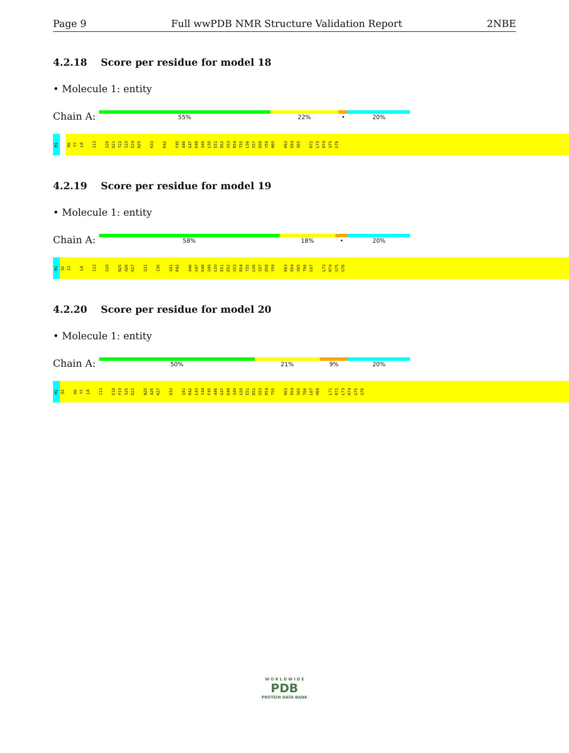Page 9 Full wwPDB NMR Structure Validation Report 2NBE
4.2.18 Score per residue for model 18
• Molecule 1: entity
Chain A:
55% 22% • 20%
M1
K6
T7
L8
I13
S20
D21
T22
I23
E24
N25
K33
R42
F45
A46
G47
K48
Q49
L50
E51
D52
G53
R54
T55
L56
S57
D58
Y59
N60
K63
E64
S65
R72
L73
R74
G75
G76
4.2.19 Score per residue for model 19
• Molecule 1: entity
Chain A:
58% 18% • 20%
M1
Q2
I3
L8
I13
S20
N25
A26
K27
Q31
I36
Q41
R42
A46
G47
K48
Q49
L50
E51
D52
G53
R54
T55
L56
S57
D58
Y59
K63
E64
S65
T66
L67
L73
R74
G75
G76
4.2.20 Score per residue for model 20
• Molecule 1: entity
Chain A:
50% 21% 9% 20%
M1
Q2
K6
T7
L8
I13
E18
P19
S20
D21
N25
A26
K27
D32
Q41
R42
L43
I44
F45
A46
G47
K48
Q49
L50
E51
D52
G53
R54
T55
K63
E64
S65
T66
L67
H68
L71
R72
L73
R74
G75
G76
W O R L D W I D E
PDB
PROTEIN DATA BANK